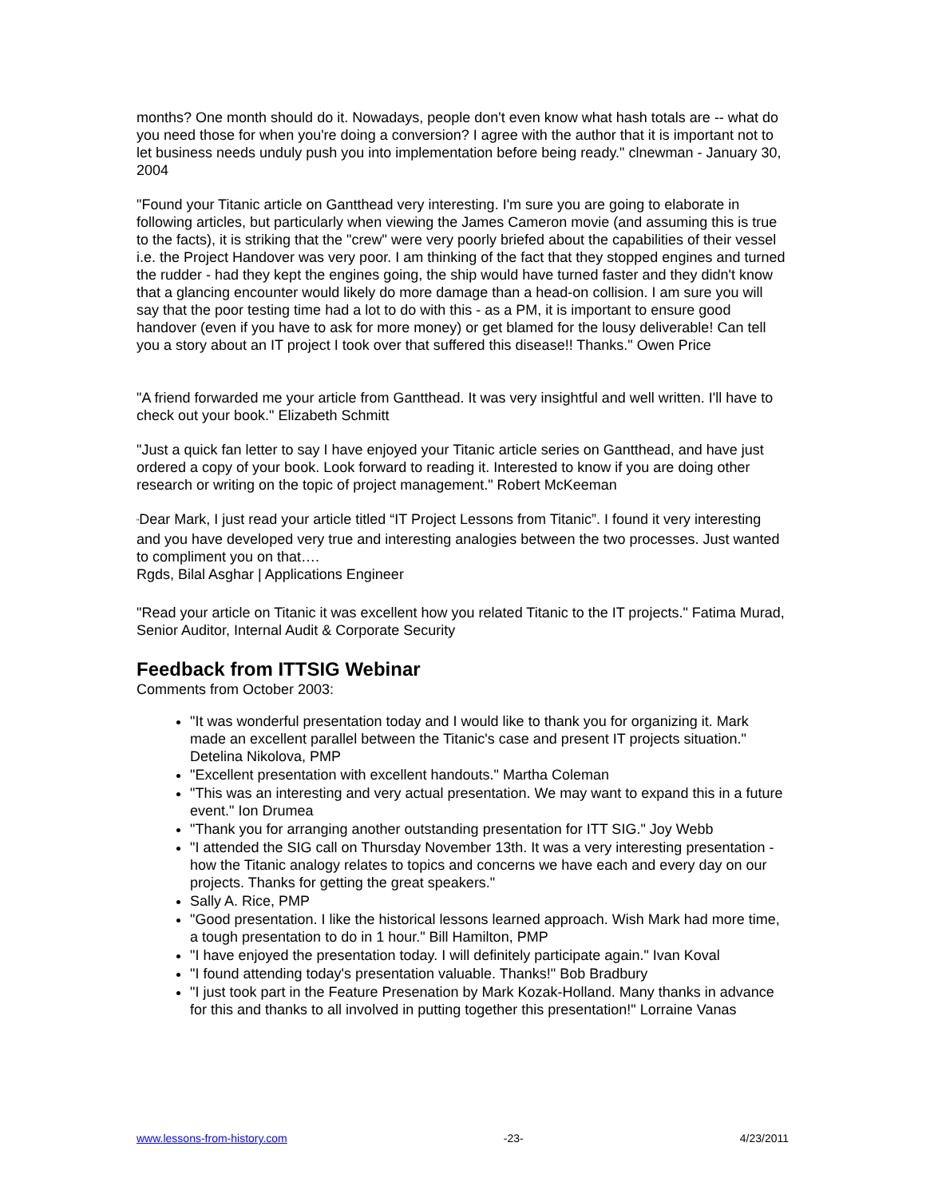months? One month should do it. Nowadays, people don't even know what hash totals are -- what do you need those for when you're doing a conversion? I agree with the author that it is important not to let business needs unduly push you into implementation before being ready." clnewman - January 30, 2004
"Found your Titanic article on Gantthead very interesting. I'm sure you are going to elaborate in following articles, but particularly when viewing the James Cameron movie (and assuming this is true to the facts), it is striking that the "crew" were very poorly briefed about the capabilities of their vessel i.e. the Project Handover was very poor. I am thinking of the fact that they stopped engines and turned the rudder - had they kept the engines going, the ship would have turned faster and they didn't know that a glancing encounter would likely do more damage than a head-on collision. I am sure you will say that the poor testing time had a lot to do with this - as a PM, it is important to ensure good handover (even if you have to ask for more money) or get blamed for the lousy deliverable! Can tell you a story about an IT project I took over that suffered this disease!! Thanks." Owen Price
"A friend forwarded me your article from Gantthead. It was very insightful and well written. I'll have to check out your book." Elizabeth Schmitt
"Just a quick fan letter to say I have enjoyed your Titanic article series on Gantthead, and have just ordered a copy of your book. Look forward to reading it. Interested to know if you are doing other research or writing on the topic of project management." Robert McKeeman
"Dear Mark, I just read your article titled “IT Project Lessons from Titanic”. I found it very interesting and you have developed very true and interesting analogies between the two processes. Just wanted to compliment you on that….
Rgds, Bilal Asghar | Applications Engineer
"Read your article on Titanic it was excellent how you related Titanic to the IT projects." Fatima Murad, Senior Auditor, Internal Audit & Corporate Security
Feedback from ITTSIG Webinar
Comments from October 2003:
"It was wonderful presentation today and I would like to thank you for organizing it. Mark made an excellent parallel between the Titanic's case and present IT projects situation." Detelina Nikolova, PMP
"Excellent presentation with excellent handouts." Martha Coleman
"This was an interesting and very actual presentation. We may want to expand this in a future event." Ion Drumea
"Thank you for arranging another outstanding presentation for ITT SIG." Joy Webb
"I attended the SIG call on Thursday November 13th. It was a very interesting presentation - how the Titanic analogy relates to topics and concerns we have each and every day on our projects. Thanks for getting the great speakers."
Sally A. Rice, PMP
"Good presentation. I like the historical lessons learned approach. Wish Mark had more time, a tough presentation to do in 1 hour." Bill Hamilton, PMP
"I have enjoyed the presentation today. I will definitely participate again." Ivan Koval
"I found attending today's presentation valuable. Thanks!" Bob Bradbury
"I just took part in the Feature Presenation by Mark Kozak-Holland. Many thanks in advance for this and thanks to all involved in putting together this presentation!" Lorraine Vanas
www.lessons-from-history.com -23- 4/23/2011